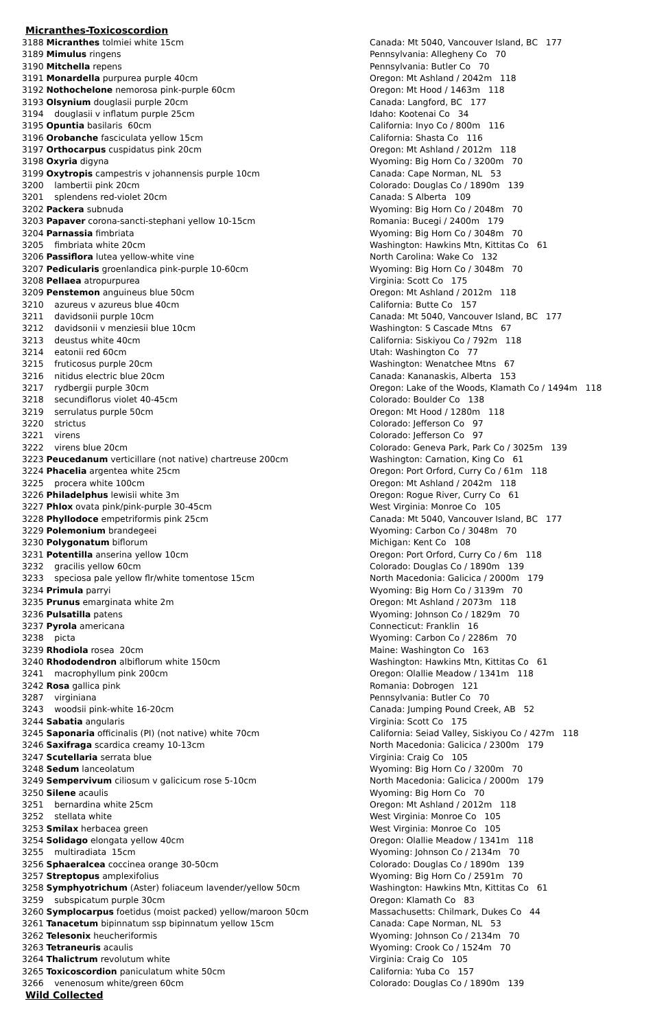Micranthes-Toxicoscordion
| 3188 Micranthes tolmiei white 15cm | Canada: Mt 5040, Vancouver Island, BC 177 |
| 3189 Mimulus ringens | Pennsylvania: Allegheny Co 70 |
| 3190 Mitchella repens | Pennsylvania: Butler Co 70 |
| 3191 Monardella purpurea purple 40cm | Oregon: Mt Ashland / 2042m 118 |
| 3192 Nothochelone nemorosa pink-purple 60cm | Oregon: Mt Hood / 1463m 118 |
| 3193 Olsynium douglasii purple 20cm | Canada: Langford, BC 177 |
| 3194 douglasii v inflatum purple 25cm | Idaho: Kootenai Co 34 |
| 3195 Opuntia basilaris 60cm | California: Inyo Co / 800m 116 |
| 3196 Orobanche fasciculata yellow 15cm | California: Shasta Co 116 |
| 3197 Orthocarpus cuspidatus pink 20cm | Oregon: Mt Ashland / 2012m 118 |
| 3198 Oxyria digyna | Wyoming: Big Horn Co / 3200m 70 |
| 3199 Oxytropis campestris v johannensis purple 10cm | Canada: Cape Norman, NL 53 |
| 3200 lambertii pink 20cm | Colorado: Douglas Co / 1890m 139 |
| 3201 splendens red-violet 20cm | Canada: S Alberta 109 |
| 3202 Packera subnuda | Wyoming: Big Horn Co / 2048m 70 |
| 3203 Papaver corona-sancti-stephani yellow 10-15cm | Romania: Bucegi / 2400m 179 |
| 3204 Parnassia fimbriata | Wyoming: Big Horn Co / 3048m 70 |
| 3205 fimbriata white 20cm | Washington: Hawkins Mtn, Kittitas Co 61 |
| 3206 Passiflora lutea yellow-white vine | North Carolina: Wake Co 132 |
| 3207 Pedicularis groenlandica pink-purple 10-60cm | Wyoming: Big Horn Co / 3048m 70 |
| 3208 Pellaea atropurpurea | Virginia: Scott Co 175 |
| 3209 Penstemon anguineus blue 50cm | Oregon: Mt Ashland / 2012m 118 |
| 3210 azureus v azureus blue 40cm | California: Butte Co 157 |
| 3211 davidsonii purple 10cm | Canada: Mt 5040, Vancouver Island, BC 177 |
| 3212 davidsonii v menziesii blue 10cm | Washington: S Cascade Mtns 67 |
| 3213 deustus white 40cm | California: Siskiyou Co / 792m 118 |
| 3214 eatonii red 60cm | Utah: Washington Co 77 |
| 3215 fruticosus purple 20cm | Washington: Wenatchee Mtns 67 |
| 3216 nitidus electric blue 20cm | Canada: Kananaskis, Alberta 153 |
| 3217 rydbergii purple 30cm | Oregon: Lake of the Woods, Klamath Co / 1494m 118 |
| 3218 secundiflorus violet 40-45cm | Colorado: Boulder Co 138 |
| 3219 serrulatus purple 50cm | Oregon: Mt Hood / 1280m 118 |
| 3220 strictus | Colorado: Jefferson Co 97 |
| 3221 virens | Colorado: Jefferson Co 97 |
| 3222 virens blue 20cm | Colorado: Geneva Park, Park Co / 3025m 139 |
| 3223 Peucedanum verticillare (not native) chartreuse 200cm | Washington: Carnation, King Co 61 |
| 3224 Phacelia argentea white 25cm | Oregon: Port Orford, Curry Co / 61m 118 |
| 3225 procera white 100cm | Oregon: Mt Ashland / 2042m 118 |
| 3226 Philadelphus lewisii white 3m | Oregon: Rogue River, Curry Co 61 |
| 3227 Phlox ovata pink/pink-purple 30-45cm | West Virginia: Monroe Co 105 |
| 3228 Phyllodoce empetriformis pink 25cm | Canada: Mt 5040, Vancouver Island, BC 177 |
| 3229 Polemonium brandegeei | Wyoming: Carbon Co / 3048m 70 |
| 3230 Polygonatum biflorum | Michigan: Kent Co 108 |
| 3231 Potentilla anserina yellow 10cm | Oregon: Port Orford, Curry Co / 6m 118 |
| 3232 gracilis yellow 60cm | Colorado: Douglas Co / 1890m 139 |
| 3233 speciosa pale yellow flr/white tomentose 15cm | North Macedonia: Galicica / 2000m 179 |
| 3234 Primula parryi | Wyoming: Big Horn Co / 3139m 70 |
| 3235 Prunus emarginata white 2m | Oregon: Mt Ashland / 2073m 118 |
| 3236 Pulsatilla patens | Wyoming: Johnson Co / 1829m 70 |
| 3237 Pyrola americana | Connecticut: Franklin 16 |
| 3238 picta | Wyoming: Carbon Co / 2286m 70 |
| 3239 Rhodiola rosea 20cm | Maine: Washington Co 163 |
| 3240 Rhododendron albiflorum white 150cm | Washington: Hawkins Mtn, Kittitas Co 61 |
| 3241 macrophyllum pink 200cm | Oregon: Olallie Meadow / 1341m 118 |
| 3242 Rosa gallica pink | Romania: Dobrogen 121 |
| 3287 virginiana | Pennsylvania: Butler Co 70 |
| 3243 woodsii pink-white 16-20cm | Canada: Jumping Pound Creek, AB 52 |
| 3244 Sabatia angularis | Virginia: Scott Co 175 |
| 3245 Saponaria officinalis (PI) (not native) white 70cm | California: Seiad Valley, Siskiyou Co / 427m 118 |
| 3246 Saxifraga scardica creamy 10-13cm | North Macedonia: Galicica / 2300m 179 |
| 3247 Scutellaria serrata blue | Virginia: Craig Co 105 |
| 3248 Sedum lanceolatum | Wyoming: Big Horn Co / 3200m 70 |
| 3249 Sempervivum ciliosum v galicicum rose 5-10cm | North Macedonia: Galicica / 2000m 179 |
| 3250 Silene acaulis | Wyoming: Big Horn Co 70 |
| 3251 bernardina white 25cm | Oregon: Mt Ashland / 2012m 118 |
| 3252 stellata white | West Virginia: Monroe Co 105 |
| 3253 Smilax herbacea green | West Virginia: Monroe Co 105 |
| 3254 Solidago elongata yellow 40cm | Oregon: Olallie Meadow / 1341m 118 |
| 3255 multiradiata 15cm | Wyoming: Johnson Co / 2134m 70 |
| 3256 Sphaeralcea coccinea orange 30-50cm | Colorado: Douglas Co / 1890m 139 |
| 3257 Streptopus amplexifolius | Wyoming: Big Horn Co / 2591m 70 |
| 3258 Symphyotrichum (Aster) foliaceum lavender/yellow 50cm | Washington: Hawkins Mtn, Kittitas Co 61 |
| 3259 subspicatum purple 30cm | Oregon: Klamath Co 83 |
| 3260 Symplocarpus foetidus (moist packed) yellow/maroon 50cm | Massachusetts: Chilmark, Dukes Co 44 |
| 3261 Tanacetum bipinnatum ssp bipinnatum yellow 15cm | Canada: Cape Norman, NL 53 |
| 3262 Telesonix heucheriformis | Wyoming: Johnson Co / 2134m 70 |
| 3263 Tetraneuris acaulis | Wyoming: Crook Co / 1524m 70 |
| 3264 Thalictrum revolutum white | Virginia: Craig Co 105 |
| 3265 Toxicoscordion paniculatum white 50cm | California: Yuba Co 157 |
| 3266 venenosum white/green 60cm | Colorado: Douglas Co / 1890m 139 |
Wild Collected